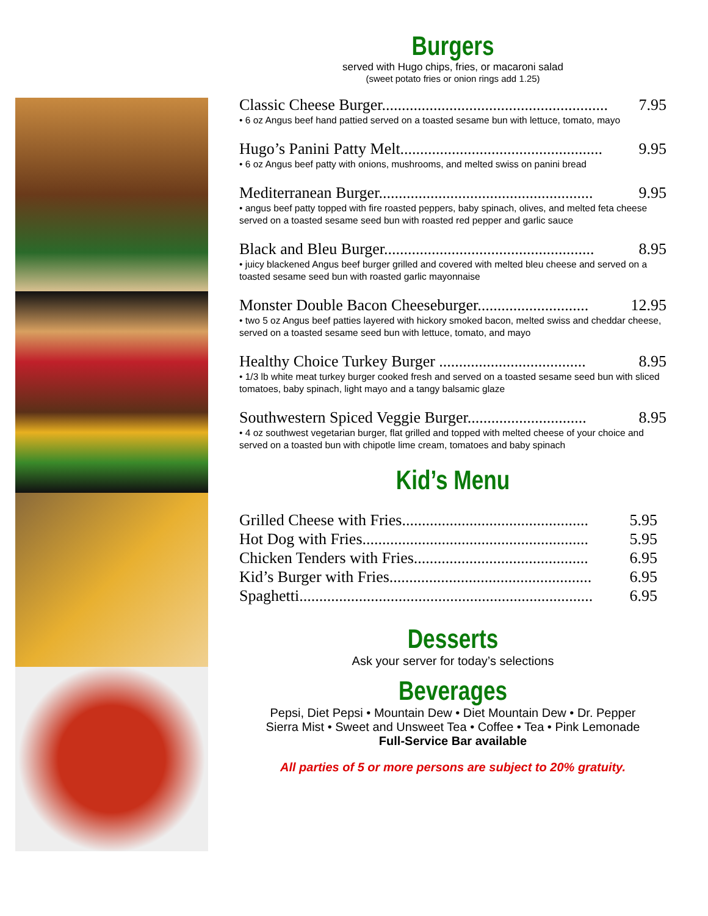Burgers
served with Hugo chips, fries, or macaroni salad
(sweet potato fries or onion rings add 1.25)
Classic Cheese Burger......................................................... 7.95
• 6 oz Angus beef hand pattied served on a toasted sesame bun with lettuce, tomato, mayo
Hugo’s Panini Patty Melt................................................... 9.95
• 6 oz Angus beef patty with onions, mushrooms, and melted swiss on panini bread
Mediterranean Burger...................................................... 9.95
• angus beef patty topped with fire roasted peppers, baby spinach, olives, and melted feta cheese served on a toasted sesame seed bun with roasted red pepper and garlic sauce
Black and Bleu Burger..................................................... 8.95
• juicy blackened Angus beef burger grilled and covered with melted bleu cheese and served on a toasted sesame seed bun with roasted garlic mayonnaise
Monster Double Bacon Cheeseburger............................ 12.95
• two 5 oz Angus beef patties layered with hickory smoked bacon, melted swiss and cheddar cheese, served on a toasted sesame seed bun with lettuce, tomato, and mayo
Healthy Choice Turkey Burger ..................................... 8.95
• 1/3 lb white meat turkey burger cooked fresh and served on a toasted sesame seed bun with sliced tomatoes, baby spinach, light mayo and a tangy balsamic glaze
Southwestern Spiced Veggie Burger.............................. 8.95
• 4 oz southwest vegetarian burger, flat grilled and topped with melted cheese of your choice and served on a toasted bun with chipotle lime cream, tomatoes and baby spinach
Kid’s Menu
Grilled Cheese with Fries............................................... 5.95
Hot Dog with Fries......................................................... 5.95
Chicken Tenders with Fries............................................ 6.95
Kid’s Burger with Fries................................................... 6.95
Spaghetti.......................................................................... 6.95
Desserts
Ask your server for today’s selections
Beverages
Pepsi, Diet Pepsi • Mountain Dew • Diet Mountain Dew • Dr. Pepper
Sierra Mist • Sweet and Unsweet Tea • Coffee • Tea • Pink Lemonade
Full-Service Bar available
All parties of 5 or more persons are subject to 20% gratuity.